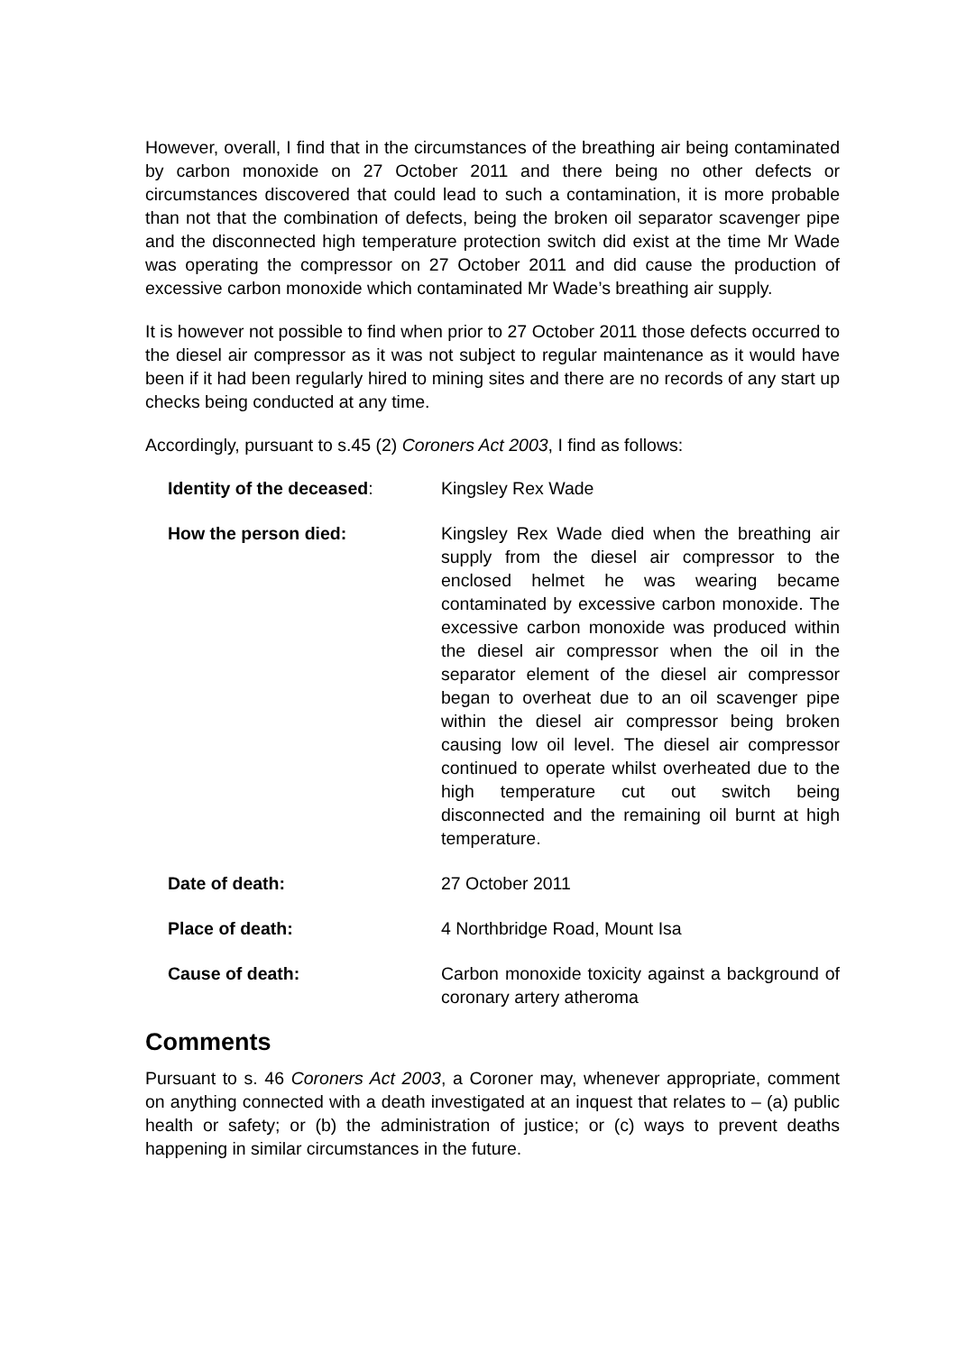However, overall, I find that in the circumstances of the breathing air being contaminated by carbon monoxide on 27 October 2011 and there being no other defects or circumstances discovered that could lead to such a contamination, it is more probable than not that the combination of defects, being the broken oil separator scavenger pipe and the disconnected high temperature protection switch did exist at the time Mr Wade was operating the compressor on 27 October 2011 and did cause the production of excessive carbon monoxide which contaminated Mr Wade’s breathing air supply.
It is however not possible to find when prior to 27 October 2011 those defects occurred to the diesel air compressor as it was not subject to regular maintenance as it would have been if it had been regularly hired to mining sites and there are no records of any start up checks being conducted at any time.
Accordingly, pursuant to s.45 (2) Coroners Act 2003, I find as follows:
Identity of the deceased: Kingsley Rex Wade
How the person died: Kingsley Rex Wade died when the breathing air supply from the diesel air compressor to the enclosed helmet he was wearing became contaminated by excessive carbon monoxide. The excessive carbon monoxide was produced within the diesel air compressor when the oil in the separator element of the diesel air compressor began to overheat due to an oil scavenger pipe within the diesel air compressor being broken causing low oil level. The diesel air compressor continued to operate whilst overheated due to the high temperature cut out switch being disconnected and the remaining oil burnt at high temperature.
Date of death: 27 October 2011
Place of death: 4 Northbridge Road, Mount Isa
Cause of death: Carbon monoxide toxicity against a background of coronary artery atheroma
Comments
Pursuant to s. 46 Coroners Act 2003, a Coroner may, whenever appropriate, comment on anything connected with a death investigated at an inquest that relates to – (a) public health or safety; or (b) the administration of justice; or (c) ways to prevent deaths happening in similar circumstances in the future.